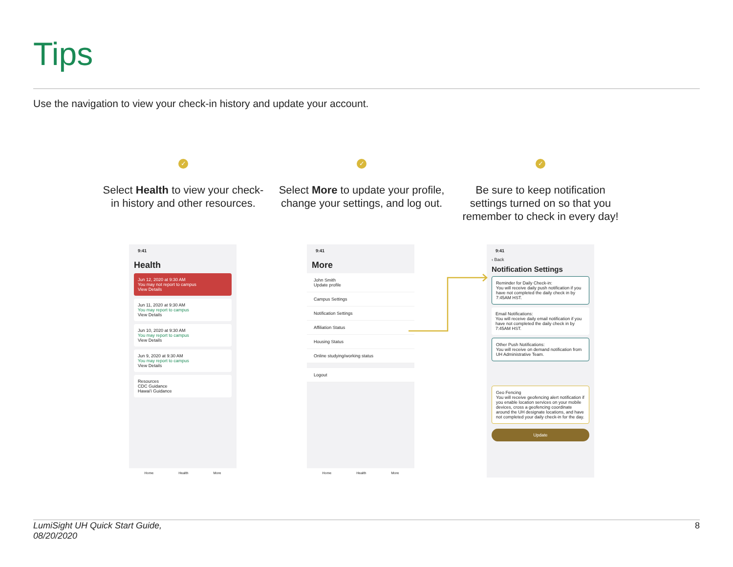Tips
Use the navigation to view your check-in history and update your account.
✓
Select Health to view your check-in history and other resources.
✓
Select More to update your profile, change your settings, and log out.
✓
Be sure to keep notification settings turned on so that you remember to check in every day!
9:41
Health
Jun 12, 2020 at 9:30 AM
You may not report to campus
View Details
Jun 11, 2020 at 9:30 AM
You may report to campus
View Details
Jun 10, 2020 at 9:30 AM
You may report to campus
View Details
Jun 9, 2020 at 9:30 AM
You may report to campus
View Details
Resources
CDC Guidance
Hawai'i Guidance
Home Health More
9:41
More
John Smith
Update profile
Campus Settings
Notification Settings
Affiliation Status
Housing Status
Online studying/working status
Logout
Home Health More
9:41
‹ Back
Notification Settings
Reminder for Daily Check-in:
You will receive daily push notification if you have not completed the daily check in by 7:45AM HST.
Email Notifications:
You will receive daily email notification if you have not completed the daily check in by 7:45AM HST.
Other Push Notifications:
You will receive on demand notification from UH Administrative Team.
Geo Fencing
You will receive geofencing alert notification if you enable location services on your mobile devices, cross a geofencing coordinate around the UH designate locations, and have not completed your daily check-in for the day.
Update
LumiSight UH Quick Start Guide,
08/20/2020
8